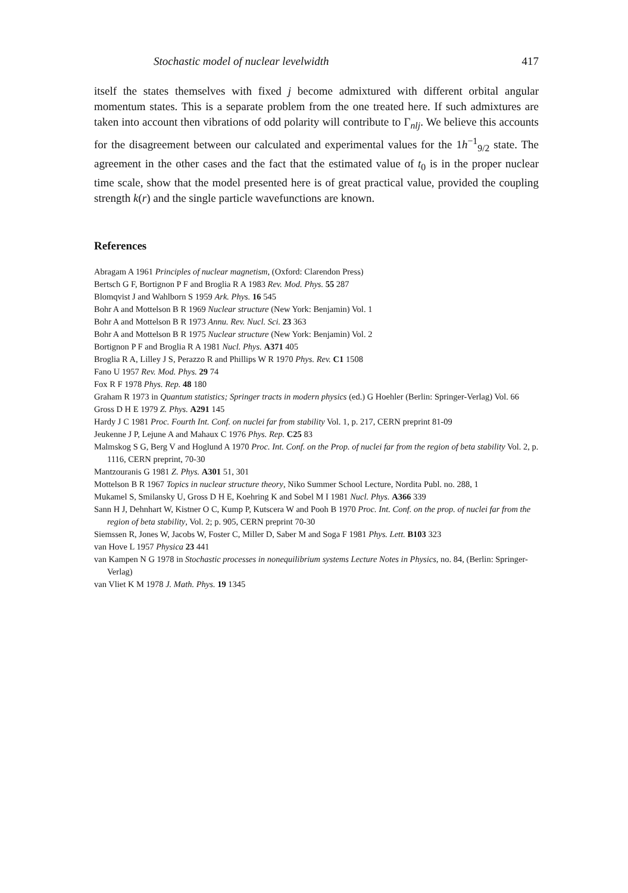Stochastic model of nuclear levelwidth 417
itself the states themselves with fixed j become admixtured with different orbital angular momentum states. This is a separate problem from the one treated here. If such admixtures are taken into account then vibrations of odd polarity will contribute to Γ<sub>nlj</sub>. We believe this accounts for the disagreement between our calculated and experimental values for the 1h<sup>−1</sup><sub>9/2</sub> state. The agreement in the other cases and the fact that the estimated value of t<sub>0</sub> is in the proper nuclear time scale, show that the model presented here is of great practical value, provided the coupling strength k(r) and the single particle wavefunctions are known.
References
Abragam A 1961 Principles of nuclear magnetism, (Oxford: Clarendon Press)
Bertsch G F, Bortignon P F and Broglia R A 1983 Rev. Mod. Phys. 55 287
Blomqvist J and Wahlborn S 1959 Ark. Phys. 16 545
Bohr A and Mottelson B R 1969 Nuclear structure (New York: Benjamin) Vol. 1
Bohr A and Mottelson B R 1973 Annu. Rev. Nucl. Sci. 23 363
Bohr A and Mottelson B R 1975 Nuclear structure (New York: Benjamin) Vol. 2
Bortignon P F and Broglia R A 1981 Nucl. Phys. A371 405
Broglia R A, Lilley J S, Perazzo R and Phillips W R 1970 Phys. Rev. C1 1508
Fano U 1957 Rev. Mod. Phys. 29 74
Fox R F 1978 Phys. Rep. 48 180
Graham R 1973 in Quantum statistics; Springer tracts in modern physics (ed.) G Hoehler (Berlin: Springer-Verlag) Vol. 66
Gross D H E 1979 Z. Phys. A291 145
Hardy J C 1981 Proc. Fourth Int. Conf. on nuclei far from stability Vol. 1, p. 217, CERN preprint 81-09
Jeukenne J P, Lejune A and Mahaux C 1976 Phys. Rep. C25 83
Malmskog S G, Berg V and Hoglund A 1970 Proc. Int. Conf. on the Prop. of nuclei far from the region of beta stability Vol. 2, p. 1116, CERN preprint, 70-30
Mantzouranis G 1981 Z. Phys. A301 51, 301
Mottelson B R 1967 Topics in nuclear structure theory, Niko Summer School Lecture, Nordita Publ. no. 288, 1
Mukamel S, Smilansky U, Gross D H E, Koehring K and Sobel M I 1981 Nucl. Phys. A366 339
Sann H J, Dehnhart W, Kistner O C, Kump P, Kutscera W and Pooh B 1970 Proc. Int. Conf. on the prop. of nuclei far from the region of beta stability, Vol. 2; p. 905, CERN preprint 70-30
Siemssen R, Jones W, Jacobs W, Foster C, Miller D, Saber M and Soga F 1981 Phys. Lett. B103 323
van Hove L 1957 Physica 23 441
van Kampen N G 1978 in Stochastic processes in nonequilibrium systems Lecture Notes in Physics, no. 84, (Berlin: Springer-Verlag)
van Vliet K M 1978 J. Math. Phys. 19 1345